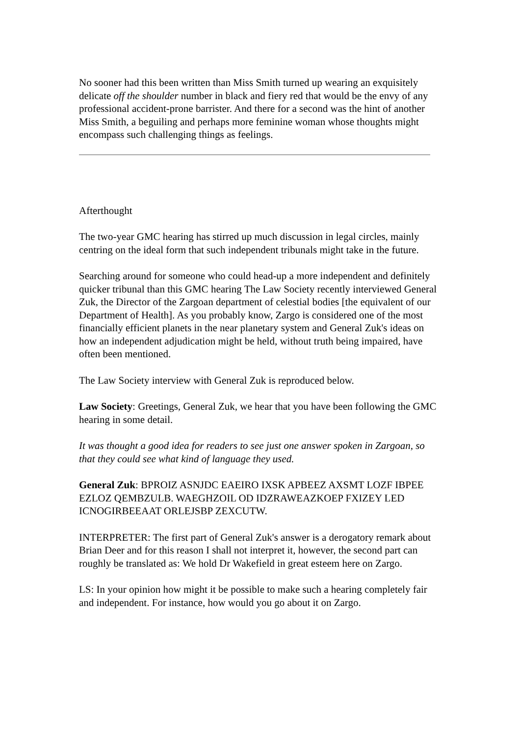No sooner had this been written than Miss Smith turned up wearing an exquisitely delicate off the shoulder number in black and fiery red that would be the envy of any professional accident-prone barrister. And there for a second was the hint of another Miss Smith, a beguiling and perhaps more feminine woman whose thoughts might encompass such challenging things as feelings.
Afterthought
The two-year GMC hearing has stirred up much discussion in legal circles, mainly centring on the ideal form that such independent tribunals might take in the future.
Searching around for someone who could head-up a more independent and definitely quicker tribunal than this GMC hearing The Law Society recently interviewed General Zuk, the Director of the Zargoan department of celestial bodies [the equivalent of our Department of Health]. As you probably know, Zargo is considered one of the most financially efficient planets in the near planetary system and General Zuk's ideas on how an independent adjudication might be held, without truth being impaired, have often been mentioned.
The Law Society interview with General Zuk is reproduced below.
Law Society: Greetings, General Zuk, we hear that you have been following the GMC hearing in some detail.
It was thought a good idea for readers to see just one answer spoken in Zargoan, so that they could see what kind of language they used.
General Zuk: BPROIZ ASNJDC EAEIRO IXSK APBEEZ AXSMT LOZF IBPEE EZLOZ QEMBZULB. WAEGHZOIL OD IDZRAWEAZKOEP FXIZEY LED ICNOGIRBEEAAT ORLEJSBP ZEXCUTW.
INTERPRETER: The first part of General Zuk's answer is a derogatory remark about Brian Deer and for this reason I shall not interpret it, however, the second part can roughly be translated as: We hold Dr Wakefield in great esteem here on Zargo.
LS: In your opinion how might it be possible to make such a hearing completely fair and independent. For instance, how would you go about it on Zargo.